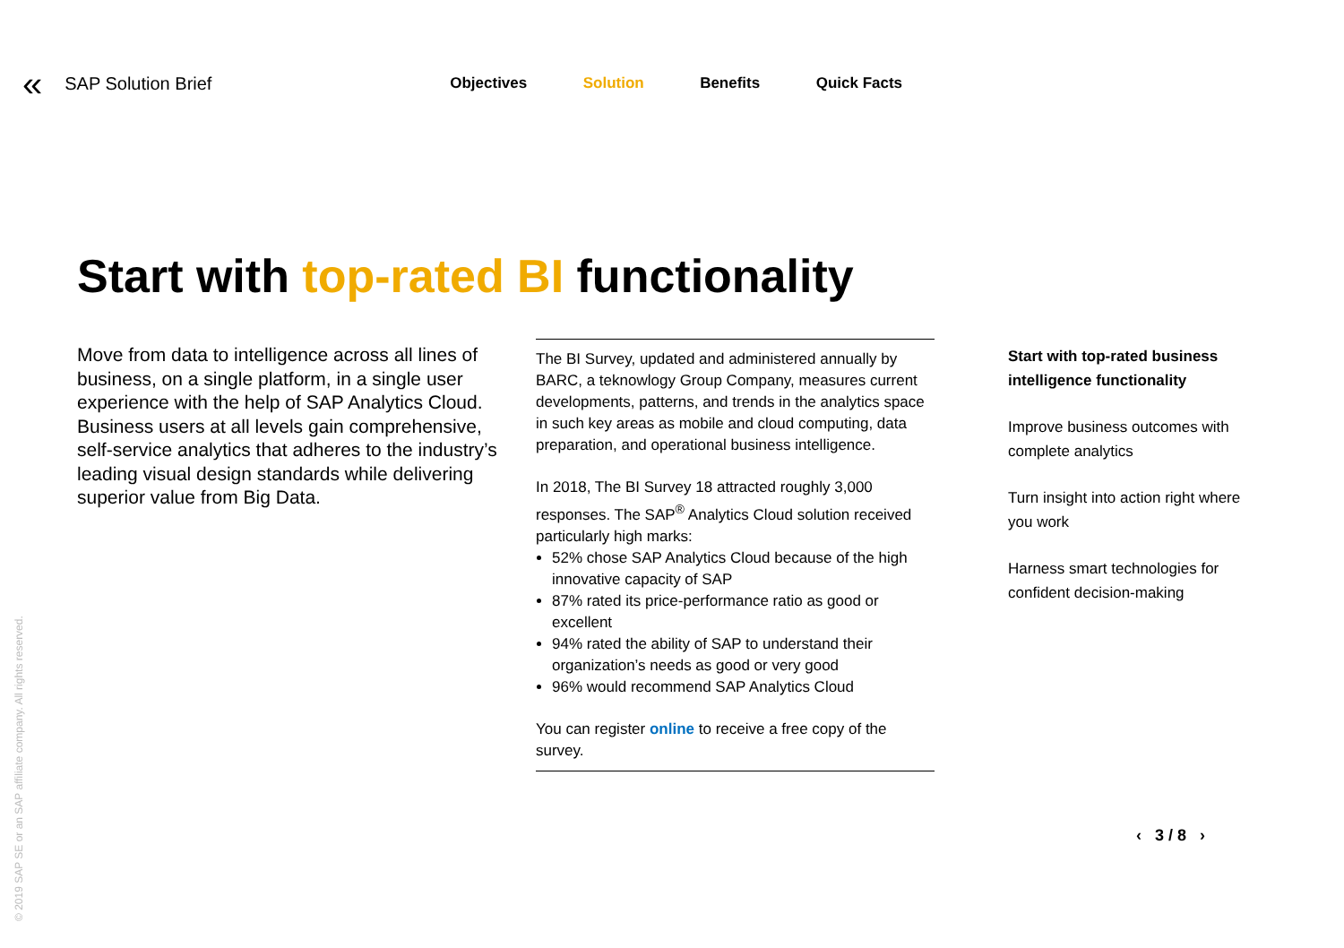« SAP Solution Brief Objectives Solution Benefits Quick Facts
Start with top-rated BI functionality
Move from data to intelligence across all lines of business, on a single platform, in a single user experience with the help of SAP Analytics Cloud. Business users at all levels gain comprehensive, self-service analytics that adheres to the industry’s leading visual design standards while delivering superior value from Big Data.
The BI Survey, updated and administered annually by BARC, a teknowlogy Group Company, measures current developments, patterns, and trends in the analytics space in such key areas as mobile and cloud computing, data preparation, and operational business intelligence.
In 2018, The BI Survey 18 attracted roughly 3,000 responses. The SAP<sup>®</sup> Analytics Cloud solution received particularly high marks:
52% chose SAP Analytics Cloud because of the high innovative capacity of SAP
87% rated its price-performance ratio as good or excellent
94% rated the ability of SAP to understand their organization’s needs as good or very good
96% would recommend SAP Analytics Cloud
You can register online to receive a free copy of the survey.
Start with top-rated business intelligence functionality
Improve business outcomes with complete analytics
Turn insight into action right where you work
Harness smart technologies for confident decision-making
‹ 3 / 8 ›
© 2019 SAP SE or an SAP affiliate company. All rights reserved.